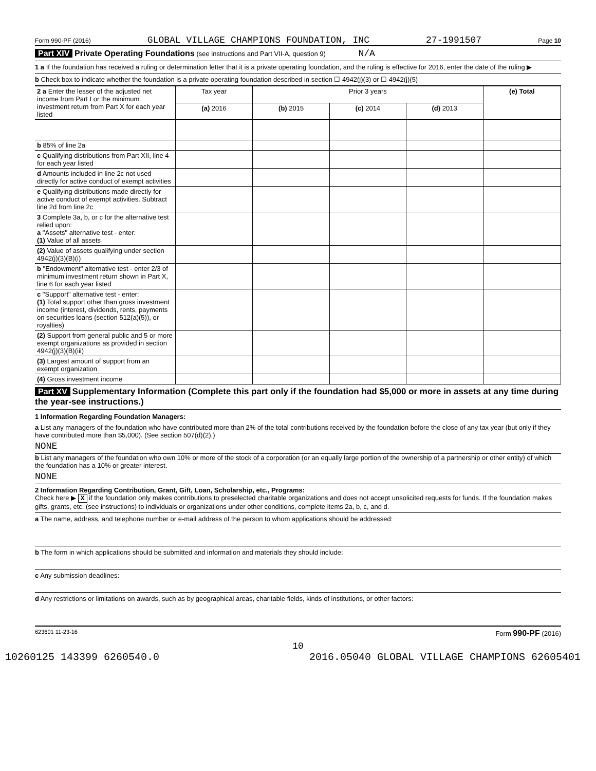Form 990-PF (2016) GLOBAL VILLAGE CHAMPIONS FOUNDATION, INC 27-1991507 Page 10
Part XIV Private Operating Foundations (see instructions and Part VII-A, question 9) N/A
1 a If the foundation has received a ruling or determination letter that it is a private operating foundation, and the ruling is effective for 2016, enter the date of the ruling ▶
b Check box to indicate whether the foundation is a private operating foundation described in section ☐ 4942(j)(3) or ☐ 4942(j)(5)
| 2 a Enter the lesser of the adjusted net income from Part I or the minimum investment return from Part X for each year listed | Tax year | Prior 3 years | | | (e) Total |
| | (a) 2016 | (b) 2015 | (c) 2014 | (d) 2013 | |
| b 85% of line 2a | | | | | |
| c Qualifying distributions from Part XII, line 4 for each year listed | | | | | |
| d Amounts included in line 2c not used directly for active conduct of exempt activities | | | | | |
| e Qualifying distributions made directly for active conduct of exempt activities. Subtract line 2d from line 2c | | | | | |
| 3 Complete 3a, b, or c for the alternative test relied upon: a "Assets" alternative test - enter: (1) Value of all assets | | | | | |
| (2) Value of assets qualifying under section 4942(j)(3)(B)(i) | | | | | |
| b "Endowment" alternative test - enter 2/3 of minimum investment return shown in Part X, line 6 for each year listed | | | | | |
| c "Support" alternative test - enter: (1) Total support other than gross investment income (interest, dividends, rents, payments on securities loans (section 512(a)(5)), or royalties) | | | | | |
| (2) Support from general public and 5 or more exempt organizations as provided in section 4942(j)(3)(B)(iii) | | | | | |
| (3) Largest amount of support from an exempt organization | | | | | |
| (4) Gross investment income | | | | | |
Part XV Supplementary Information (Complete this part only if the foundation had $5,000 or more in assets at any time during the year-see instructions.)
1 Information Regarding Foundation Managers:
a List any managers of the foundation who have contributed more than 2% of the total contributions received by the foundation before the close of any tax year (but only if they have contributed more than $5,000). (See section 507(d)(2).)
NONE
b List any managers of the foundation who own 10% or more of the stock of a corporation (or an equally large portion of the ownership of a partnership or other entity) of which the foundation has a 10% or greater interest.
NONE
2 Information Regarding Contribution, Grant, Gift, Loan, Scholarship, etc., Programs:
Check here ▶ X if the foundation only makes contributions to preselected charitable organizations and does not accept unsolicited requests for funds. If the foundation makes gifts, grants, etc. (see instructions) to individuals or organizations under other conditions, complete items 2a, b, c, and d.
a The name, address, and telephone number or e-mail address of the person to whom applications should be addressed:
b The form in which applications should be submitted and information and materials they should include:
c Any submission deadlines:
d Any restrictions or limitations on awards, such as by geographical areas, charitable fields, kinds of institutions, or other factors:
623601 11-23-16 Form 990-PF (2016)
10
10260125 143399 6260540.0 2016.05040 GLOBAL VILLAGE CHAMPIONS 62605401